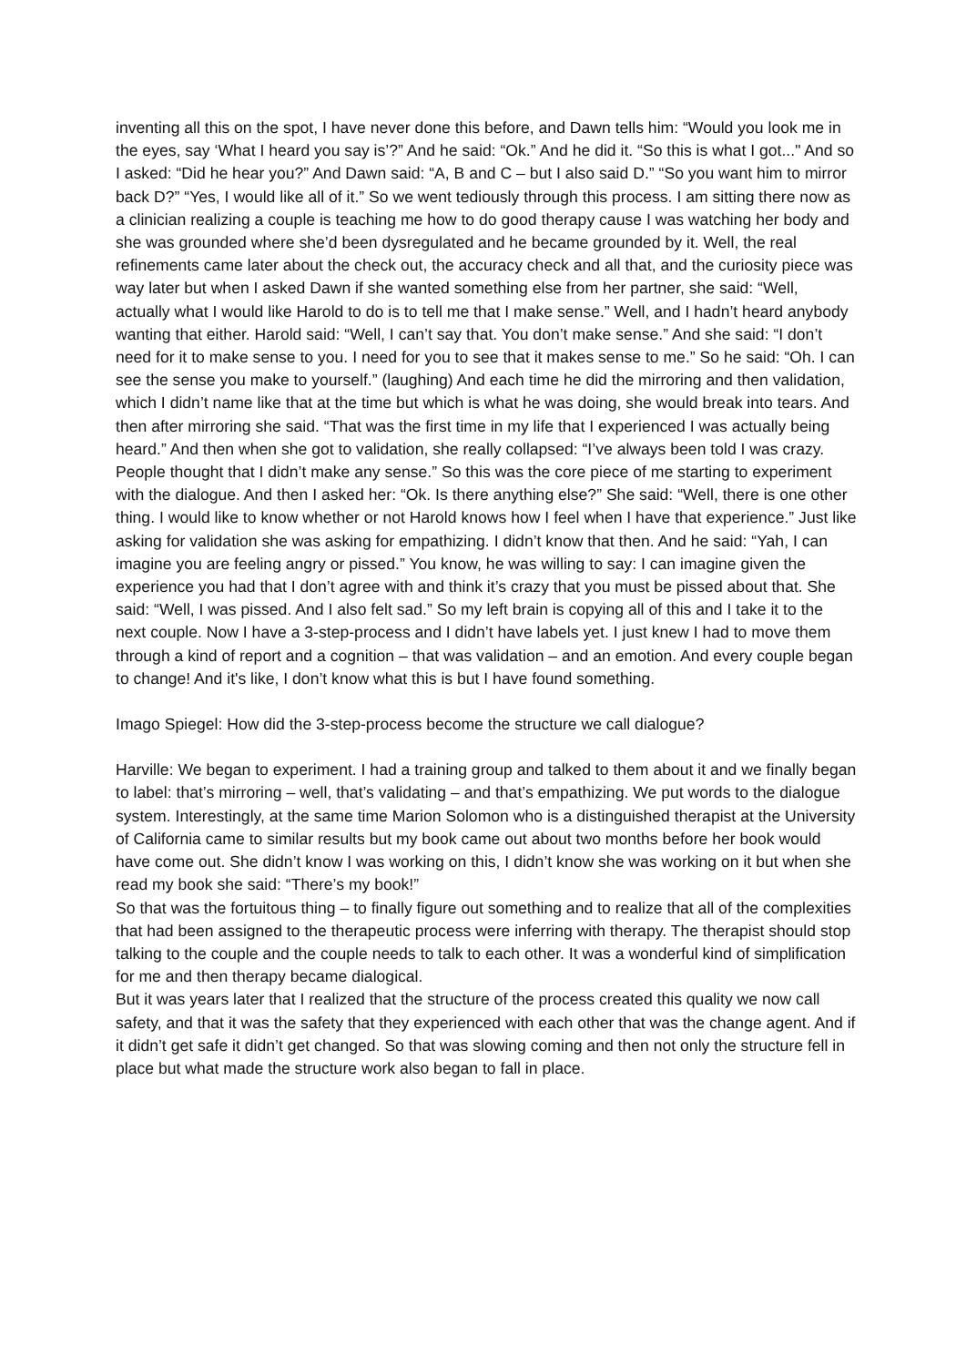inventing all this on the spot, I have never done this before, and Dawn tells him: “Would you look me in the eyes, say ‘What I heard you say is’?” And he said: “Ok.” And he did it. “So this is what I got..." And so I asked: “Did he hear you?” And Dawn said: “A, B and C – but I also said D.” “So you want him to mirror back D?” “Yes, I would like all of it.” So we went tediously through this process. I am sitting there now as a clinician realizing a couple is teaching me how to do good therapy cause I was watching her body and she was grounded where she’d been dysregulated and he became grounded by it. Well, the real refinements came later about the check out, the accuracy check and all that, and the curiosity piece was way later but when I asked Dawn if she wanted something else from her partner, she said: “Well, actually what I would like Harold to do is to tell me that I make sense.” Well, and I hadn’t heard anybody wanting that either. Harold said: “Well, I can’t say that. You don’t make sense.” And she said: “I don’t need for it to make sense to you. I need for you to see that it makes sense to me.” So he said: “Oh. I can see the sense you make to yourself.” (laughing) And each time he did the mirroring and then validation, which I didn’t name like that at the time but which is what he was doing, she would break into tears. And then after mirroring she said. “That was the first time in my life that I experienced I was actually being heard.” And then when she got to validation, she really collapsed: “I’ve always been told I was crazy. People thought that I didn’t make any sense.” So this was the core piece of me starting to experiment with the dialogue. And then I asked her: “Ok. Is there anything else?” She said: “Well, there is one other thing. I would like to know whether or not Harold knows how I feel when I have that experience.” Just like asking for validation she was asking for empathizing. I didn’t know that then. And he said: “Yah, I can imagine you are feeling angry or pissed.” You know, he was willing to say: I can imagine given the experience you had that I don’t agree with and think it’s crazy that you must be pissed about that. She said: “Well, I was pissed. And I also felt sad.” So my left brain is copying all of this and I take it to the next couple. Now I have a 3-step-process and I didn’t have labels yet. I just knew I had to move them through a kind of report and a cognition – that was validation – and an emotion. And every couple began to change! And it's like, I don’t know what this is but I have found something.
Imago Spiegel: How did the 3-step-process become the structure we call dialogue?
Harville: We began to experiment. I had a training group and talked to them about it and we finally began to label: that’s mirroring – well, that’s validating – and that’s empathizing. We put words to the dialogue system. Interestingly, at the same time Marion Solomon who is a distinguished therapist at the University of California came to similar results but my book came out about two months before her book would have come out. She didn’t know I was working on this, I didn’t know she was working on it but when she read my book she said: “There’s my book!”
So that was the fortuitous thing – to finally figure out something and to realize that all of the complexities that had been assigned to the therapeutic process were inferring with therapy. The therapist should stop talking to the couple and the couple needs to talk to each other. It was a wonderful kind of simplification for me and then therapy became dialogical.
But it was years later that I realized that the structure of the process created this quality we now call safety, and that it was the safety that they experienced with each other that was the change agent. And if it didn’t get safe it didn’t get changed. So that was slowing coming and then not only the structure fell in place but what made the structure work also began to fall in place.